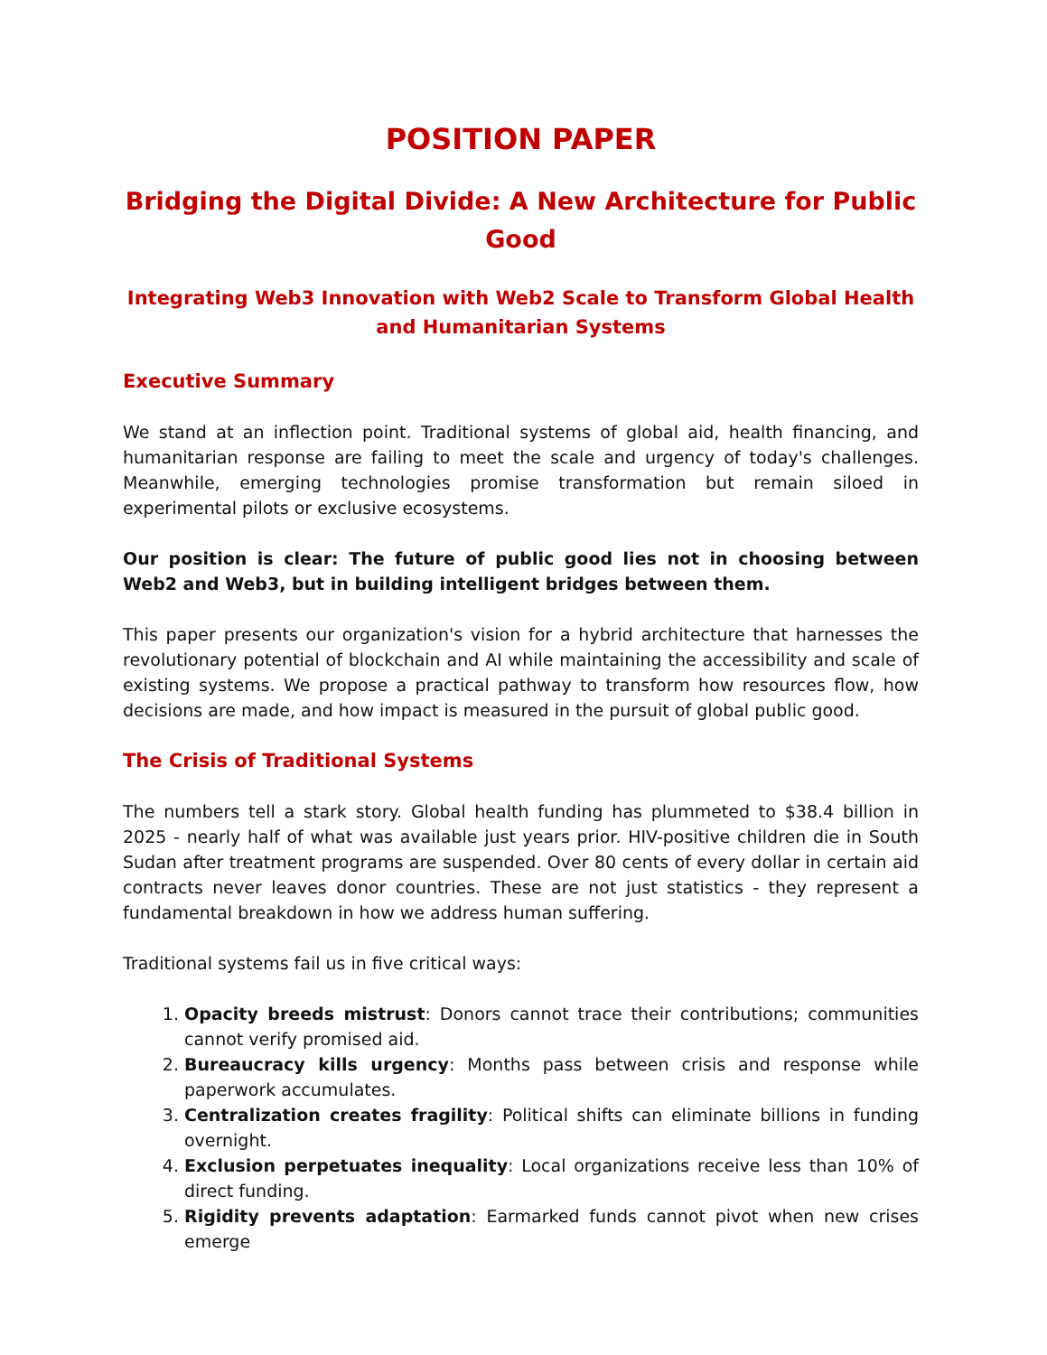POSITION PAPER
Bridging the Digital Divide: A New Architecture for Public Good
Integrating Web3 Innovation with Web2 Scale to Transform Global Health and Humanitarian Systems
Executive Summary
We stand at an inflection point. Traditional systems of global aid, health financing, and humanitarian response are failing to meet the scale and urgency of today's challenges. Meanwhile, emerging technologies promise transformation but remain siloed in experimental pilots or exclusive ecosystems.
Our position is clear: The future of public good lies not in choosing between Web2 and Web3, but in building intelligent bridges between them.
This paper presents our organization's vision for a hybrid architecture that harnesses the revolutionary potential of blockchain and AI while maintaining the accessibility and scale of existing systems. We propose a practical pathway to transform how resources flow, how decisions are made, and how impact is measured in the pursuit of global public good.
The Crisis of Traditional Systems
The numbers tell a stark story. Global health funding has plummeted to $38.4 billion in 2025 - nearly half of what was available just years prior. HIV-positive children die in South Sudan after treatment programs are suspended. Over 80 cents of every dollar in certain aid contracts never leaves donor countries. These are not just statistics - they represent a fundamental breakdown in how we address human suffering.
Traditional systems fail us in five critical ways:
1. Opacity breeds mistrust: Donors cannot trace their contributions; communities cannot verify promised aid.
2. Bureaucracy kills urgency: Months pass between crisis and response while paperwork accumulates.
3. Centralization creates fragility: Political shifts can eliminate billions in funding overnight.
4. Exclusion perpetuates inequality: Local organizations receive less than 10% of direct funding.
5. Rigidity prevents adaptation: Earmarked funds cannot pivot when new crises emerge